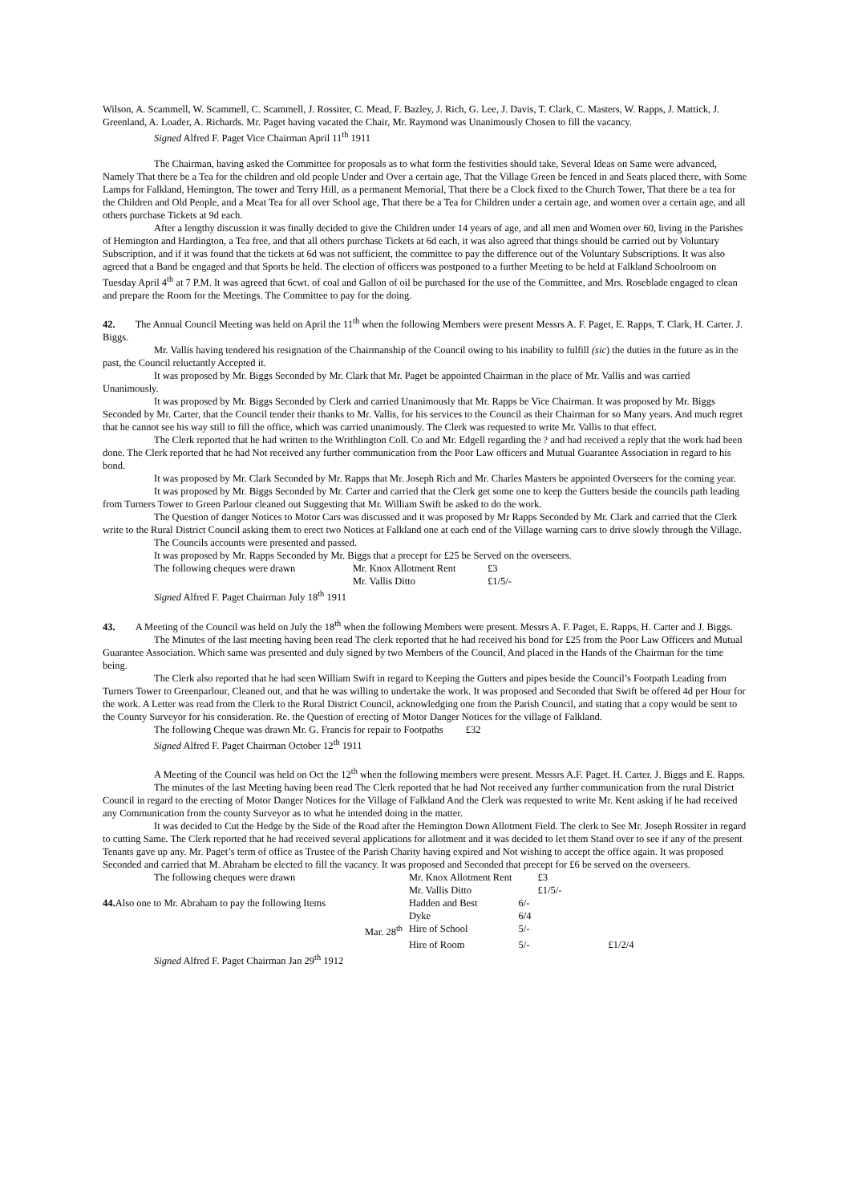Wilson, A. Scammell, W. Scammell, C. Scammell, J. Rossiter, C. Mead, F. Bazley, J. Rich, G. Lee, J. Davis, T. Clark, C. Masters, W. Rapps, J. Mattick, J. Greenland, A. Loader, A. Richards. Mr. Paget having vacated the Chair, Mr. Raymond was Unanimously Chosen to fill the vacancy.
Signed Alfred F. Paget Vice Chairman April 11<sup>th</sup> 1911
The Chairman, having asked the Committee for proposals as to what form the festivities should take, Several Ideas on Same were advanced, Namely That there be a Tea for the children and old people Under and Over a certain age, That the Village Green be fenced in and Seats placed there, with Some Lamps for Falkland, Hemington, The tower and Terry Hill, as a permanent Memorial, That there be a Clock fixed to the Church Tower, That there be a tea for the Children and Old People, and a Meat Tea for all over School age, That there be a Tea for Children under a certain age, and women over a certain age, and all others purchase Tickets at 9d each.
After a lengthy discussion it was finally decided to give the Children under 14 years of age, and all men and Women over 60, living in the Parishes of Hemington and Hardington, a Tea free, and that all others purchase Tickets at 6d each, it was also agreed that things should be carried out by Voluntary Subscription, and if it was found that the tickets at 6d was not sufficient, the committee to pay the difference out of the Voluntary Subscriptions. It was also agreed that a Band be engaged and that Sports be held. The election of officers was postponed to a further Meeting to be held at Falkland Schoolroom on Tuesday April 4<sup>th</sup> at 7 P.M. It was agreed that 6cwt. of coal and Gallon of oil be purchased for the use of the Committee, and Mrs. Roseblade engaged to clean and prepare the Room for the Meetings. The Committee to pay for the doing.
42.  The Annual Council Meeting was held on April the 11<sup>th</sup> when the following Members were present Messrs A. F. Paget, E. Rapps, T. Clark, H. Carter. J. Biggs.
Mr. Vallis having tendered his resignation of the Chairmanship of the Council owing to his inability to fulfill (sic) the duties in the future as in the past, the Council reluctantly Accepted it.
It was proposed by Mr. Biggs Seconded by Mr. Clark that Mr. Paget be appointed Chairman in the place of Mr. Vallis and was carried Unanimously.
It was proposed by Mr. Biggs Seconded by Clerk and carried Unanimously that Mr. Rapps be Vice Chairman. It was proposed by Mr. Biggs Seconded by Mr. Carter, that the Council tender their thanks to Mr. Vallis, for his services to the Council as their Chairman for so Many years. And much regret that he cannot see his way still to fill the office, which was carried unanimously. The Clerk was requested to write Mr. Vallis to that effect.
The Clerk reported that he had written to the Writhlington Coll. Co and Mr. Edgell regarding the ? and had received a reply that the work had been done. The Clerk reported that he had Not received any further communication from the Poor Law officers and Mutual Guarantee Association in regard to his bond.
It was proposed by Mr. Clark Seconded by Mr. Rapps that Mr. Joseph Rich and Mr. Charles Masters be appointed Overseers for the coming year.
It was proposed by Mr. Biggs Seconded by Mr. Carter and carried that the Clerk get some one to keep the Gutters beside the councils path leading from Turners Tower to Green Parlour cleaned out Suggesting that Mr. William Swift be asked to do the work.
The Question of danger Notices to Motor Cars was discussed and it was proposed by Mr Rapps Seconded by Mr. Clark and carried that the Clerk write to the Rural District Council asking them to erect two Notices at Falkland one at each end of the Village warning cars to drive slowly through the Village.
The Councils accounts were presented and passed.
It was proposed by Mr. Rapps Seconded by Mr. Biggs that a precept for £25 be Served on the overseers.
| The following cheques were drawn | Mr. Knox Allotment Rent | £3 |
| | Mr. Vallis Ditto | £1/5/- |
Signed Alfred F. Paget Chairman July 18<sup>th</sup> 1911
43.  A Meeting of the Council was held on July the 18<sup>th</sup> when the following Members were present. Messrs A. F. Paget, E. Rapps, H. Carter and J. Biggs.
The Minutes of the last meeting having been read The clerk reported that he had received his bond for £25 from the Poor Law Officers and Mutual Guarantee Association. Which same was presented and duly signed by two Members of the Council, And placed in the Hands of the Chairman for the time being.
The Clerk also reported that he had seen William Swift in regard to Keeping the Gutters and pipes beside the Council’s Footpath Leading from Turners Tower to Greenparlour, Cleaned out, and that he was willing to undertake the work. It was proposed and Seconded that Swift be offered 4d per Hour for the work. A Letter was read from the Clerk to the Rural District Council, acknowledging one from the Parish Council, and stating that a copy would be sent to the County Surveyor for his consideration. Re. the Question of erecting of Motor Danger Notices for the village of Falkland.
The following Cheque was drawn Mr. G. Francis for repair to Footpaths   £32
Signed Alfred F. Paget Chairman October 12<sup>th</sup> 1911
A Meeting of the Council was held on Oct the 12<sup>th</sup> when the following members were present. Messrs A.F. Paget. H. Carter. J. Biggs and E. Rapps.
The minutes of the last Meeting having been read The Clerk reported that he had Not received any further communication from the rural District Council in regard to the erecting of Motor Danger Notices for the Village of Falkland And the Clerk was requested to write Mr. Kent asking if he had received any Communication from the county Surveyor as to what he intended doing in the matter.
It was decided to Cut the Hedge by the Side of the Road after the Hemington Down Allotment Field. The clerk to See Mr. Joseph Rossiter in regard to cutting Same. The Clerk reported that he had received several applications for allotment and it was decided to let them Stand over to see if any of the present Tenants gave up any. Mr. Paget’s term of office as Trustee of the Parish Charity having expired and Not wishing to accept the office again. It was proposed Seconded and carried that M. Abraham be elected to fill the vacancy. It was proposed and Seconded that precept for £6 be served on the overseers.
| The following cheques were drawn | Mr. Knox Allotment Rent | | £3 | |
| | Mr. Vallis Ditto | | £1/5/- | |
| 44. Also one to Mr. Abraham to pay the following Items | Hadden and Best | 6/- | | |
| | Dyke | 6/4 | | |
| Mar. 28<sup>th</sup> | Hire of School | 5/- | | |
| | Hire of Room | 5/- | | £1/2/4 |
Signed Alfred F. Paget Chairman Jan 29<sup>th</sup> 1912